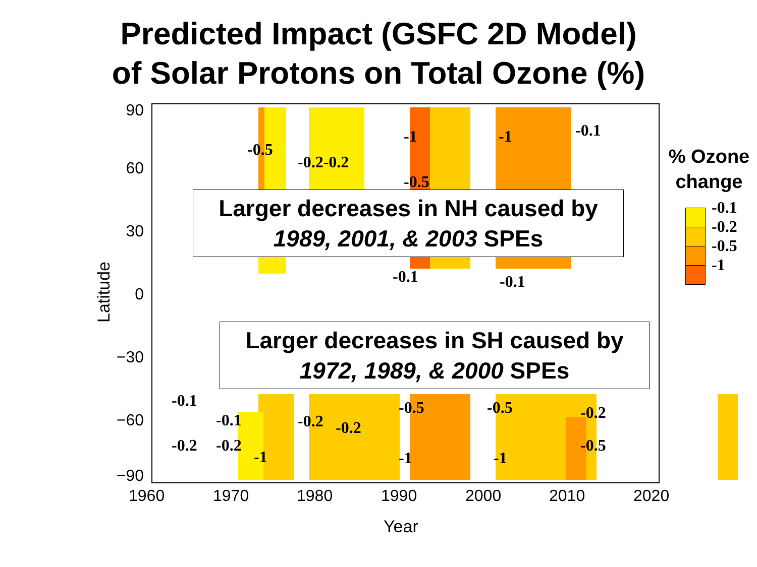Predicted Impact (GSFC 2D Model)
of Solar Protons on Total Ozone (%)
-0.5
-0.2-0.2
-1
-0.5
-1 -0.1
-0.1 -0.1
-0.1
-0.2
-0.1
-0.2
-1
-0.2 -0.2
-0.5
-1
-0.5
-1
-0.2
-0.5
Larger decreases in NH caused by
1989, 2001, & 2003 SPEs
Larger decreases in SH caused by
1972, 1989, & 2000 SPEs
90
60
30
0
−30
−60
−90
Latitude
1960 1970 1980 1990 2000 2010 2020
Year
% Ozone change
-0.1
-0.2
-0.5
-1